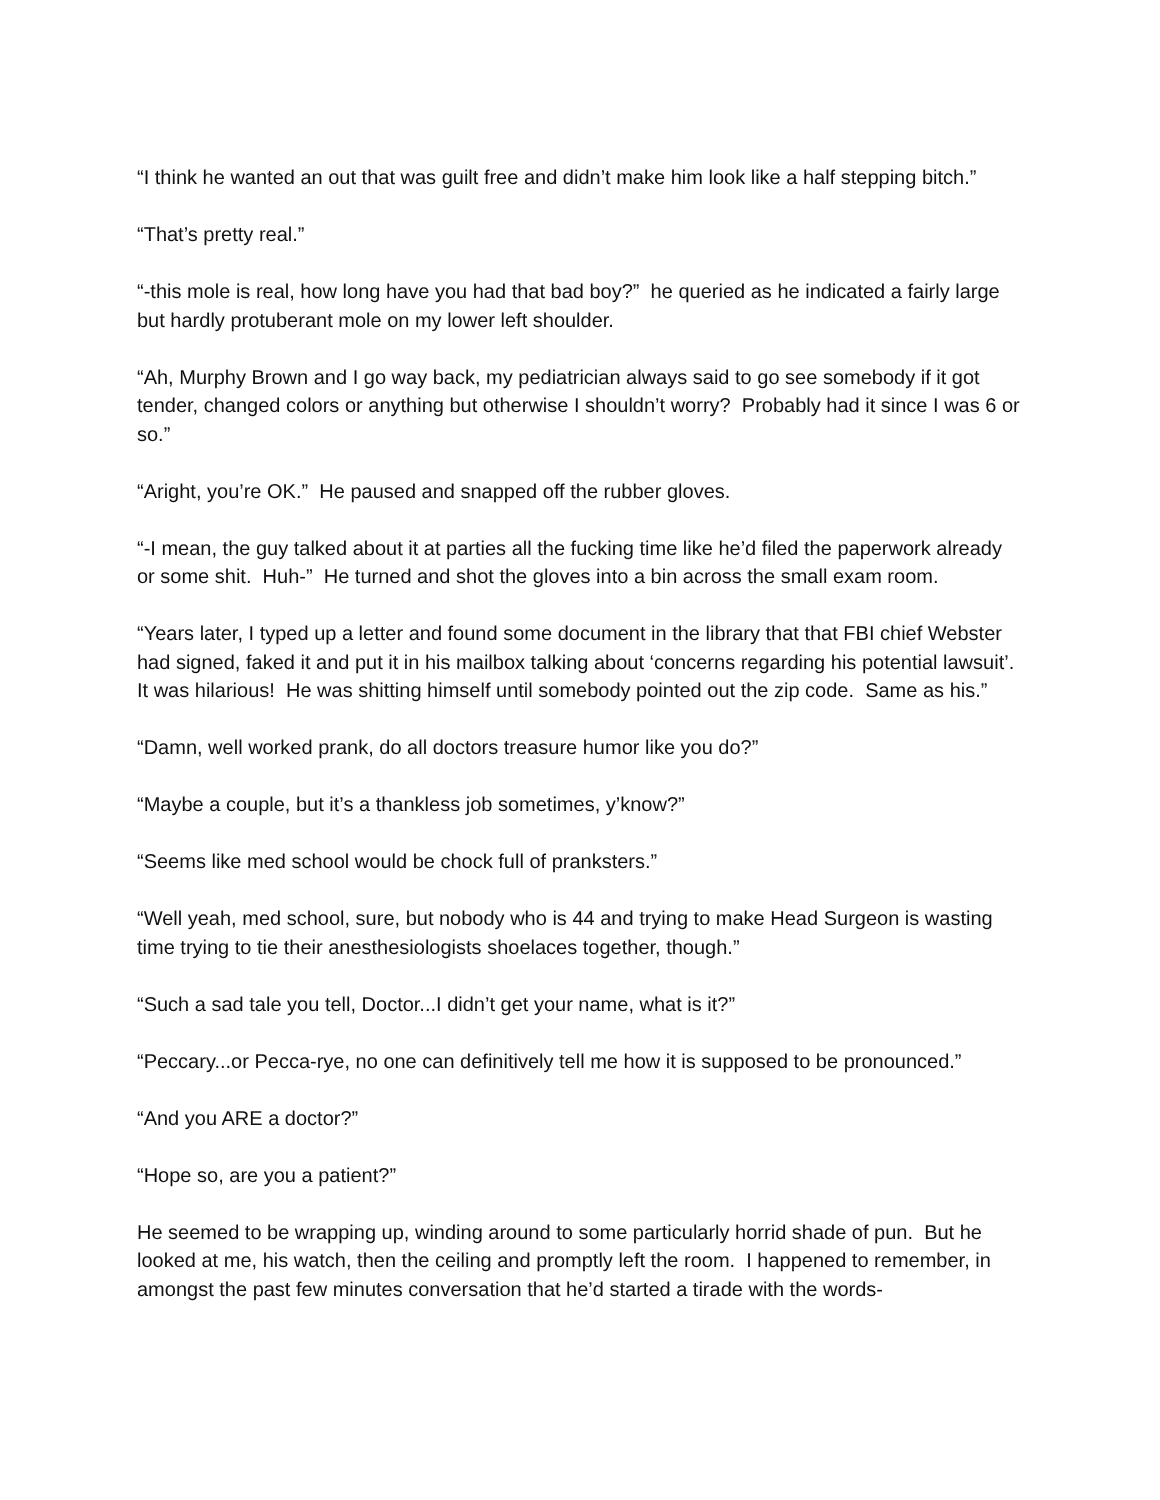“I think he wanted an out that was guilt free and didn’t make him look like a half stepping bitch.”
“That’s pretty real.”
“-this mole is real, how long have you had that bad boy?” he queried as he indicated a fairly large but hardly protuberant mole on my lower left shoulder.
“Ah, Murphy Brown and I go way back, my pediatrician always said to go see somebody if it got tender, changed colors or anything but otherwise I shouldn’t worry? Probably had it since I was 6 or so.”
“Aright, you’re OK.” He paused and snapped off the rubber gloves.
“-I mean, the guy talked about it at parties all the fucking time like he’d filed the paperwork already or some shit. Huh-” He turned and shot the gloves into a bin across the small exam room.
“Years later, I typed up a letter and found some document in the library that that FBI chief Webster had signed, faked it and put it in his mailbox talking about ‘concerns regarding his potential lawsuit’. It was hilarious! He was shitting himself until somebody pointed out the zip code. Same as his.”
“Damn, well worked prank, do all doctors treasure humor like you do?”
“Maybe a couple, but it’s a thankless job sometimes, y’know?”
“Seems like med school would be chock full of pranksters.”
“Well yeah, med school, sure, but nobody who is 44 and trying to make Head Surgeon is wasting time trying to tie their anesthesiologists shoelaces together, though.”
“Such a sad tale you tell, Doctor...I didn’t get your name, what is it?”
“Peccary...or Pecca-rye, no one can definitively tell me how it is supposed to be pronounced.”
“And you ARE a doctor?”
“Hope so, are you a patient?”
He seemed to be wrapping up, winding around to some particularly horrid shade of pun. But he looked at me, his watch, then the ceiling and promptly left the room. I happened to remember, in amongst the past few minutes conversation that he’d started a tirade with the words-